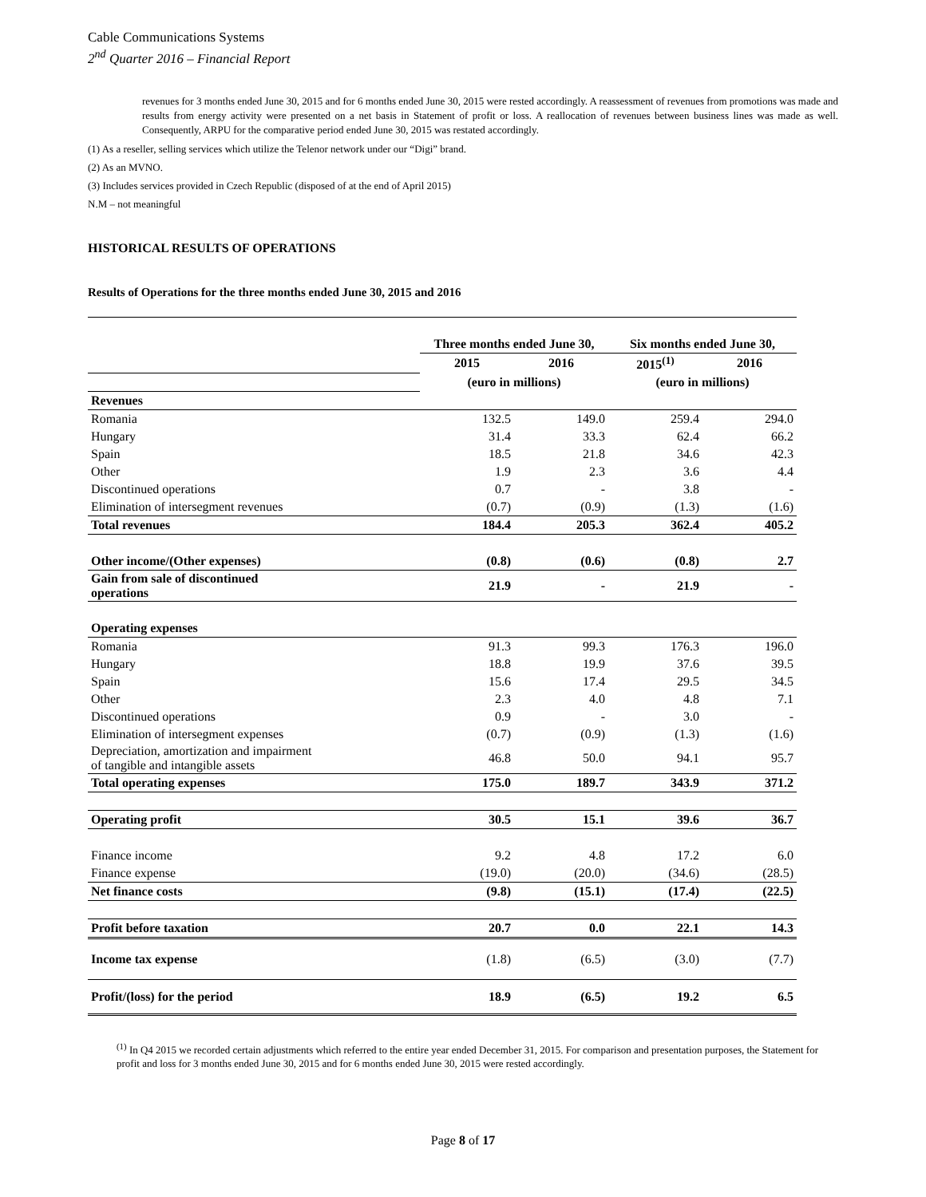Cable Communications Systems
2<sup>nd</sup> Quarter 2016 – Financial Report
revenues for 3 months ended June 30, 2015 and for 6 months ended June 30, 2015 were rested accordingly. A reassessment of revenues from promotions was made and results from energy activity were presented on a net basis in Statement of profit or loss. A reallocation of revenues between business lines was made as well. Consequently, ARPU for the comparative period ended June 30, 2015 was restated accordingly.
(1) As a reseller, selling services which utilize the Telenor network under our “Digi” brand.
(2) As an MVNO.
(3) Includes services provided in Czech Republic (disposed of at the end of April 2015)
N.M – not meaningful
HISTORICAL RESULTS OF OPERATIONS
Results of Operations for the three months ended June 30, 2015 and 2016
| | Three months ended June 30, | | Six months ended June 30, | |
| | 2015 | 2016 | 2015<sup>(1)</sup> | 2016 |
| | (euro in millions) | | (euro in millions) | |
| Revenues | | | | |
| Romania | 132.5 | 149.0 | 259.4 | 294.0 |
| Hungary | 31.4 | 33.3 | 62.4 | 66.2 |
| Spain | 18.5 | 21.8 | 34.6 | 42.3 |
| Other | 1.9 | 2.3 | 3.6 | 4.4 |
| Discontinued operations | 0.7 | - | 3.8 | - |
| Elimination of intersegment revenues | (0.7) | (0.9) | (1.3) | (1.6) |
| Total revenues | 184.4 | 205.3 | 362.4 | 405.2 |
| Other income/(Other expenses) | (0.8) | (0.6) | (0.8) | 2.7 |
| Gain from sale of discontinued operations | 21.9 | - | 21.9 | - |
| Operating expenses | | | | |
| Romania | 91.3 | 99.3 | 176.3 | 196.0 |
| Hungary | 18.8 | 19.9 | 37.6 | 39.5 |
| Spain | 15.6 | 17.4 | 29.5 | 34.5 |
| Other | 2.3 | 4.0 | 4.8 | 7.1 |
| Discontinued operations | 0.9 | - | 3.0 | - |
| Elimination of intersegment expenses | (0.7) | (0.9) | (1.3) | (1.6) |
| Depreciation, amortization and impairment of tangible and intangible assets | 46.8 | 50.0 | 94.1 | 95.7 |
| Total operating expenses | 175.0 | 189.7 | 343.9 | 371.2 |
| Operating profit | 30.5 | 15.1 | 39.6 | 36.7 |
| Finance income | 9.2 | 4.8 | 17.2 | 6.0 |
| Finance expense | (19.0) | (20.0) | (34.6) | (28.5) |
| Net finance costs | (9.8) | (15.1) | (17.4) | (22.5) |
| Profit before taxation | 20.7 | 0.0 | 22.1 | 14.3 |
| Income tax expense | (1.8) | (6.5) | (3.0) | (7.7) |
| Profit/(loss) for the period | 18.9 | (6.5) | 19.2 | 6.5 |
<sup>(1)</sup> In Q4 2015 we recorded certain adjustments which referred to the entire year ended December 31, 2015. For comparison and presentation purposes, the Statement for profit and loss for 3 months ended June 30, 2015 and for 6 months ended June 30, 2015 were rested accordingly.
Page 8 of 17